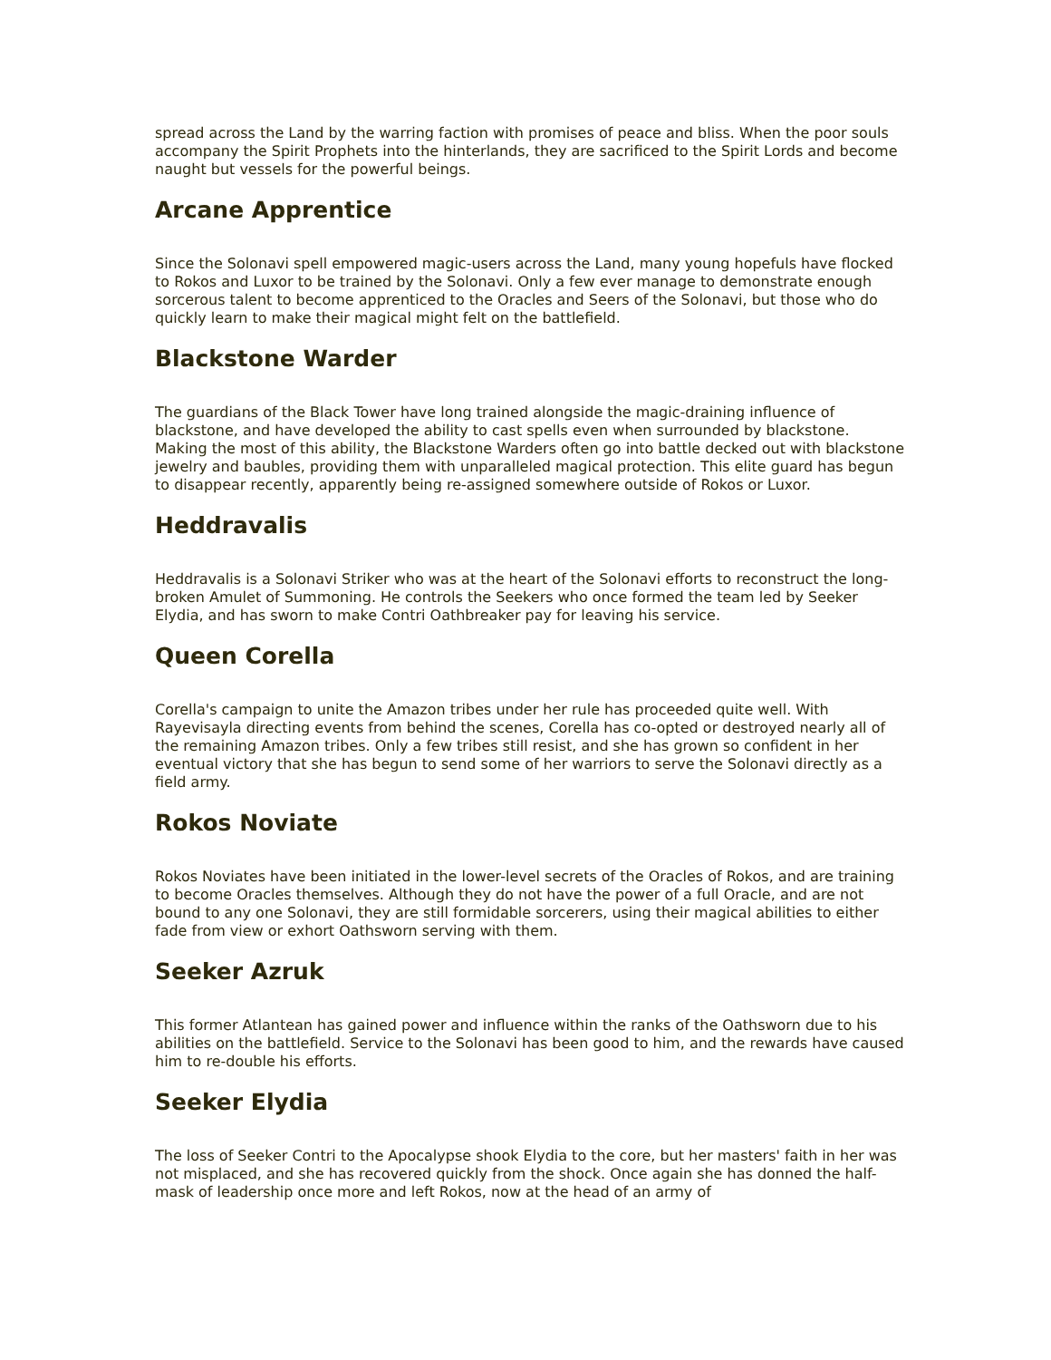spread across the Land by the warring faction with promises of peace and bliss. When the poor souls accompany the Spirit Prophets into the hinterlands, they are sacrificed to the Spirit Lords and become naught but vessels for the powerful beings.
Arcane Apprentice
Since the Solonavi spell empowered magic-users across the Land, many young hopefuls have flocked to Rokos and Luxor to be trained by the Solonavi. Only a few ever manage to demonstrate enough sorcerous talent to become apprenticed to the Oracles and Seers of the Solonavi, but those who do quickly learn to make their magical might felt on the battlefield.
Blackstone Warder
The guardians of the Black Tower have long trained alongside the magic-draining influence of blackstone, and have developed the ability to cast spells even when surrounded by blackstone. Making the most of this ability, the Blackstone Warders often go into battle decked out with blackstone jewelry and baubles, providing them with unparalleled magical protection. This elite guard has begun to disappear recently, apparently being re-assigned somewhere outside of Rokos or Luxor.
Heddravalis
Heddravalis is a Solonavi Striker who was at the heart of the Solonavi efforts to reconstruct the long-broken Amulet of Summoning. He controls the Seekers who once formed the team led by Seeker Elydia, and has sworn to make Contri Oathbreaker pay for leaving his service.
Queen Corella
Corella's campaign to unite the Amazon tribes under her rule has proceeded quite well. With Rayevisayla directing events from behind the scenes, Corella has co-opted or destroyed nearly all of the remaining Amazon tribes. Only a few tribes still resist, and she has grown so confident in her eventual victory that she has begun to send some of her warriors to serve the Solonavi directly as a field army.
Rokos Noviate
Rokos Noviates have been initiated in the lower-level secrets of the Oracles of Rokos, and are training to become Oracles themselves. Although they do not have the power of a full Oracle, and are not bound to any one Solonavi, they are still formidable sorcerers, using their magical abilities to either fade from view or exhort Oathsworn serving with them.
Seeker Azruk
This former Atlantean has gained power and influence within the ranks of the Oathsworn due to his abilities on the battlefield. Service to the Solonavi has been good to him, and the rewards have caused him to re-double his efforts.
Seeker Elydia
The loss of Seeker Contri to the Apocalypse shook Elydia to the core, but her masters' faith in her was not misplaced, and she has recovered quickly from the shock. Once again she has donned the half-mask of leadership once more and left Rokos, now at the head of an army of